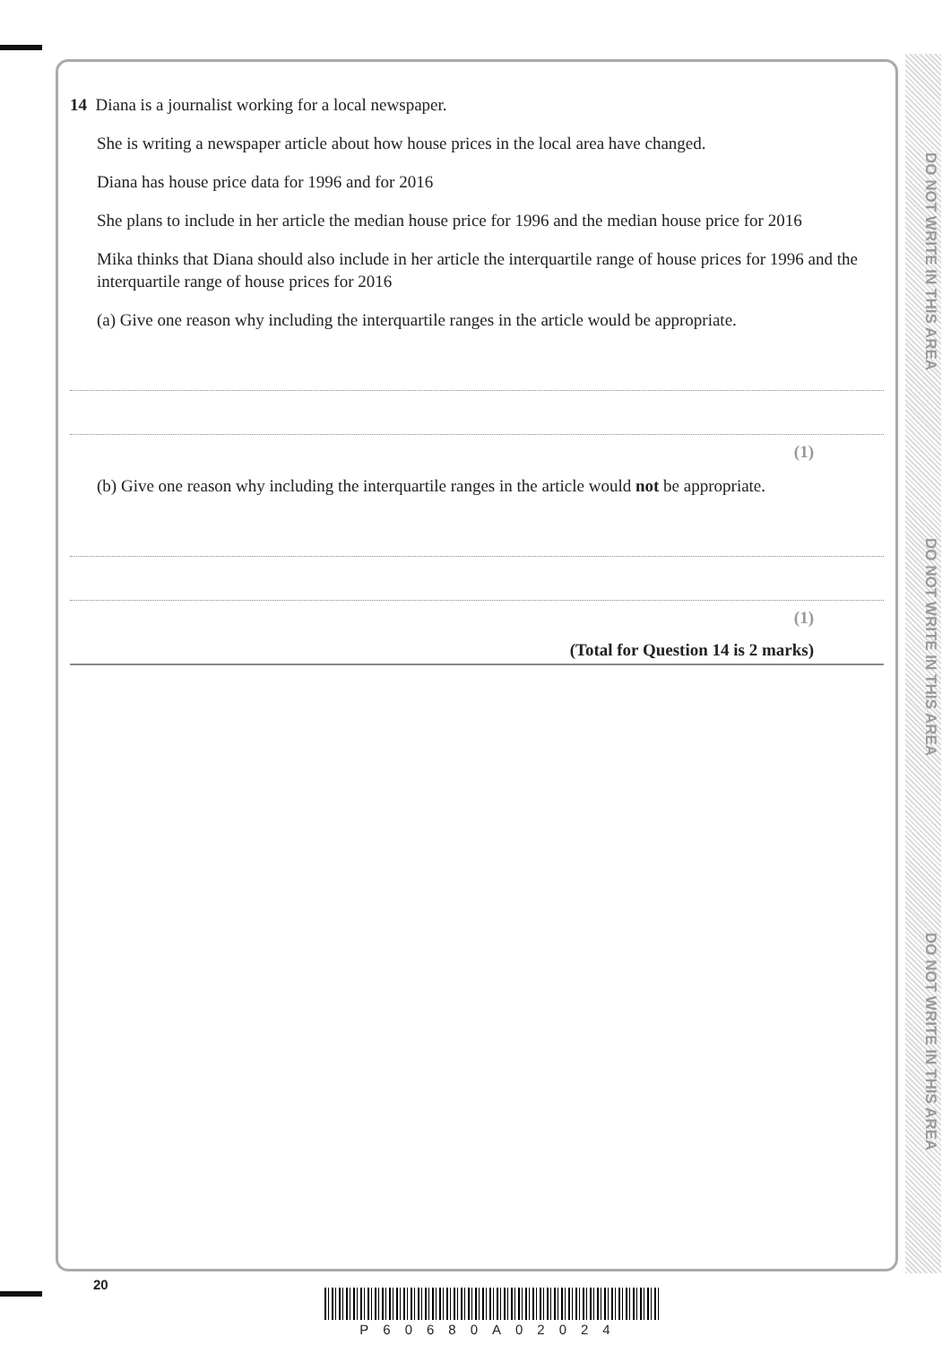DO NOT WRITE IN THIS AREA
DO NOT WRITE IN THIS AREA
DO NOT WRITE IN THIS AREA
14 Diana is a journalist working for a local newspaper.
She is writing a newspaper article about how house prices in the local area have changed.
Diana has house price data for 1996 and for 2016
She plans to include in her article the median house price for 1996 and the median house price for 2016
Mika thinks that Diana should also include in her article the interquartile range of house prices for 1996 and the interquartile range of house prices for 2016
(a) Give one reason why including the interquartile ranges in the article would be appropriate.
(1)
(b) Give one reason why including the interquartile ranges in the article would not be appropriate.
(1)
(Total for Question 14 is 2 marks)
20
P60680A02024